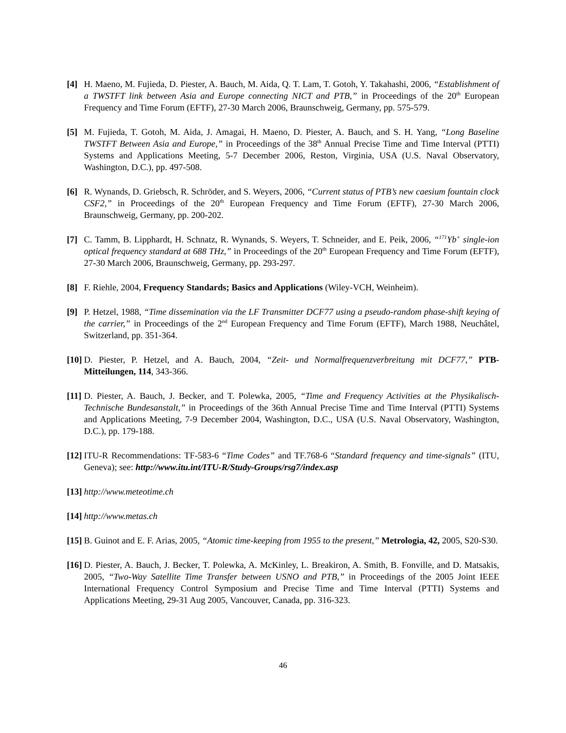[4] H. Maeno, M. Fujieda, D. Piester, A. Bauch, M. Aida, Q. T. Lam, T. Gotoh, Y. Takahashi, 2006, “Establishment of a TWSTFT link between Asia and Europe connecting NICT and PTB,” in Proceedings of the 20<sup>th</sup> European Frequency and Time Forum (EFTF), 27-30 March 2006, Braunschweig, Germany, pp. 575-579.
[5] M. Fujieda, T. Gotoh, M. Aida, J. Amagai, H. Maeno, D. Piester, A. Bauch, and S. H. Yang, “Long Baseline TWSTFT Between Asia and Europe,” in Proceedings of the 38<sup>th</sup> Annual Precise Time and Time Interval (PTTI) Systems and Applications Meeting, 5-7 December 2006, Reston, Virginia, USA (U.S. Naval Observatory, Washington, D.C.), pp. 497-508.
[6] R. Wynands, D. Griebsch, R. Schröder, and S. Weyers, 2006, “Current status of PTB’s new caesium fountain clock CSF2,” in Proceedings of the 20<sup>th</sup> European Frequency and Time Forum (EFTF), 27-30 March 2006, Braunschweig, Germany, pp. 200-202.
[7] C. Tamm, B. Lipphardt, H. Schnatz, R. Wynands, S. Weyers, T. Schneider, and E. Peik, 2006, “<sup>171</sup>Yb<sup>+</sup> single-ion optical frequency standard at 688 THz,” in Proceedings of the 20<sup>th</sup> European Frequency and Time Forum (EFTF), 27-30 March 2006, Braunschweig, Germany, pp. 293-297.
[8] F. Riehle, 2004, Frequency Standards; Basics and Applications (Wiley-VCH, Weinheim).
[9] P. Hetzel, 1988, “Time dissemination via the LF Transmitter DCF77 using a pseudo-random phase-shift keying of the carrier,” in Proceedings of the 2<sup>nd</sup> European Frequency and Time Forum (EFTF), March 1988, Neuchâtel, Switzerland, pp. 351-364.
[10]
D. Piester, P. Hetzel, and A. Bauch, 2004, “Zeit- und Normalfrequenzverbreitung mit DCF77,” PTB-Mitteilungen, 114, 343-366.
[11]
D. Piester, A. Bauch, J. Becker, and T. Polewka, 2005, “Time and Frequency Activities at the Physikalisch-Technische Bundesanstalt,” in Proceedings of the 36th Annual Precise Time and Time Interval (PTTI) Systems and Applications Meeting, 7-9 December 2004, Washington, D.C., USA (U.S. Naval Observatory, Washington, D.C.), pp. 179-188.
[12]
ITU-R Recommendations: TF-583-6 “Time Codes” and TF.768-6 “Standard frequency and time-signals” (ITU, Geneva); see: http://www.itu.int/ITU-R/Study-Groups/rsg7/index.asp
[13]
http://www.meteotime.ch
[14]
http://www.metas.ch
[15]
B. Guinot and E. F. Arias, 2005, “Atomic time-keeping from 1955 to the present,” Metrologia, 42, 2005, S20-S30.
[16]
D. Piester, A. Bauch, J. Becker, T. Polewka, A. McKinley, L. Breakiron, A. Smith, B. Fonville, and D. Matsakis, 2005, “Two-Way Satellite Time Transfer between USNO and PTB,” in Proceedings of the 2005 Joint IEEE International Frequency Control Symposium and Precise Time and Time Interval (PTTI) Systems and Applications Meeting, 29-31 Aug 2005, Vancouver, Canada, pp. 316-323.
46